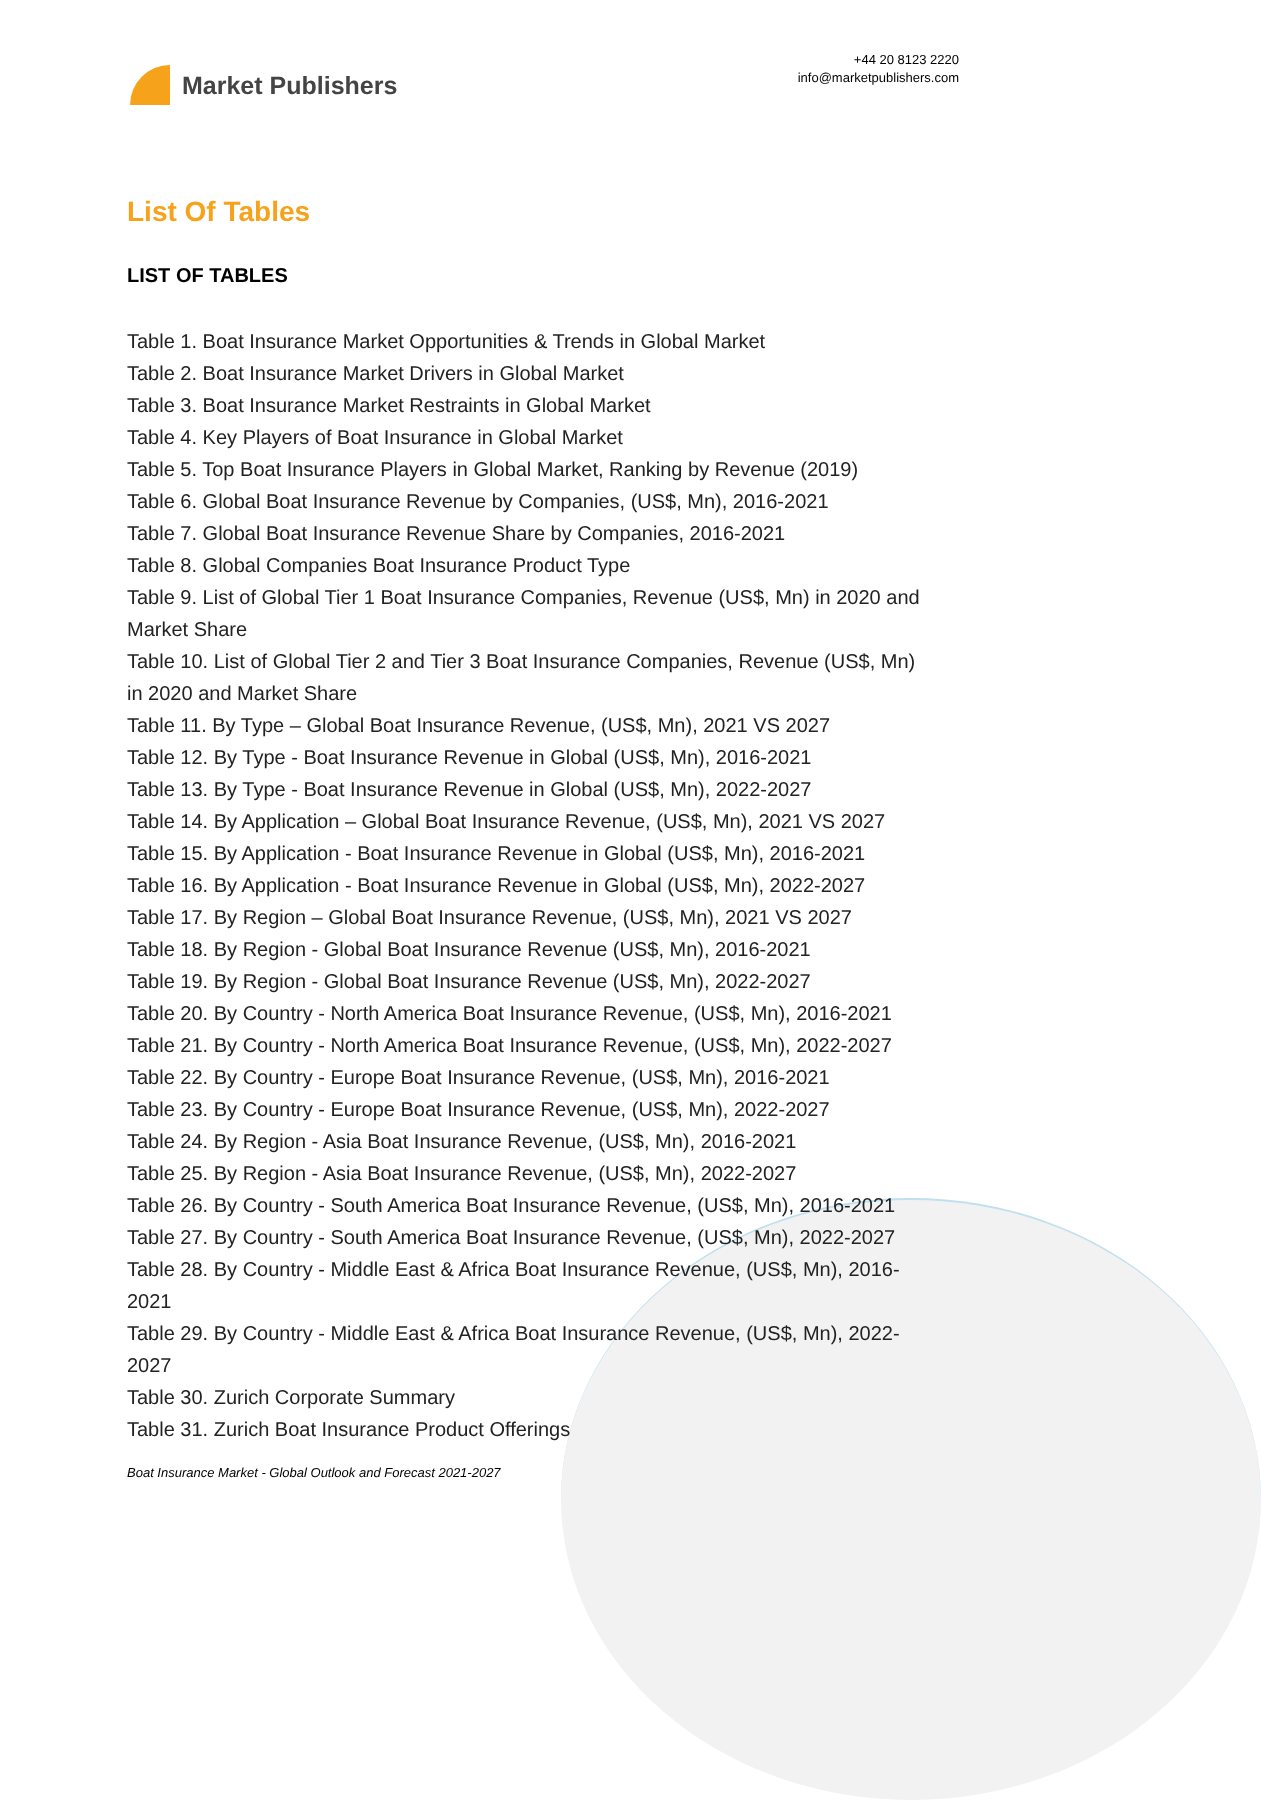Market Publishers
+44 20 8123 2220
info@marketpublishers.com
List Of Tables
LIST OF TABLES
Table 1. Boat Insurance Market Opportunities & Trends in Global Market
Table 2. Boat Insurance Market Drivers in Global Market
Table 3. Boat Insurance Market Restraints in Global Market
Table 4. Key Players of Boat Insurance in Global Market
Table 5. Top Boat Insurance Players in Global Market, Ranking by Revenue (2019)
Table 6. Global Boat Insurance Revenue by Companies, (US$, Mn), 2016-2021
Table 7. Global Boat Insurance Revenue Share by Companies, 2016-2021
Table 8. Global Companies Boat Insurance Product Type
Table 9. List of Global Tier 1 Boat Insurance Companies, Revenue (US$, Mn) in 2020 and Market Share
Table 10. List of Global Tier 2 and Tier 3 Boat Insurance Companies, Revenue (US$, Mn) in 2020 and Market Share
Table 11. By Type – Global Boat Insurance Revenue, (US$, Mn), 2021 VS 2027
Table 12. By Type - Boat Insurance Revenue in Global (US$, Mn), 2016-2021
Table 13. By Type - Boat Insurance Revenue in Global (US$, Mn), 2022-2027
Table 14. By Application – Global Boat Insurance Revenue, (US$, Mn), 2021 VS 2027
Table 15. By Application - Boat Insurance Revenue in Global (US$, Mn), 2016-2021
Table 16. By Application - Boat Insurance Revenue in Global (US$, Mn), 2022-2027
Table 17. By Region – Global Boat Insurance Revenue, (US$, Mn), 2021 VS 2027
Table 18. By Region - Global Boat Insurance Revenue (US$, Mn), 2016-2021
Table 19. By Region - Global Boat Insurance Revenue (US$, Mn), 2022-2027
Table 20. By Country - North America Boat Insurance Revenue, (US$, Mn), 2016-2021
Table 21. By Country - North America Boat Insurance Revenue, (US$, Mn), 2022-2027
Table 22. By Country - Europe Boat Insurance Revenue, (US$, Mn), 2016-2021
Table 23. By Country - Europe Boat Insurance Revenue, (US$, Mn), 2022-2027
Table 24. By Region - Asia Boat Insurance Revenue, (US$, Mn), 2016-2021
Table 25. By Region - Asia Boat Insurance Revenue, (US$, Mn), 2022-2027
Table 26. By Country - South America Boat Insurance Revenue, (US$, Mn), 2016-2021
Table 27. By Country - South America Boat Insurance Revenue, (US$, Mn), 2022-2027
Table 28. By Country - Middle East & Africa Boat Insurance Revenue, (US$, Mn), 2016-2021
Table 29. By Country - Middle East & Africa Boat Insurance Revenue, (US$, Mn), 2022-2027
Table 30. Zurich Corporate Summary
Table 31. Zurich Boat Insurance Product Offerings
Boat Insurance Market - Global Outlook and Forecast 2021-2027